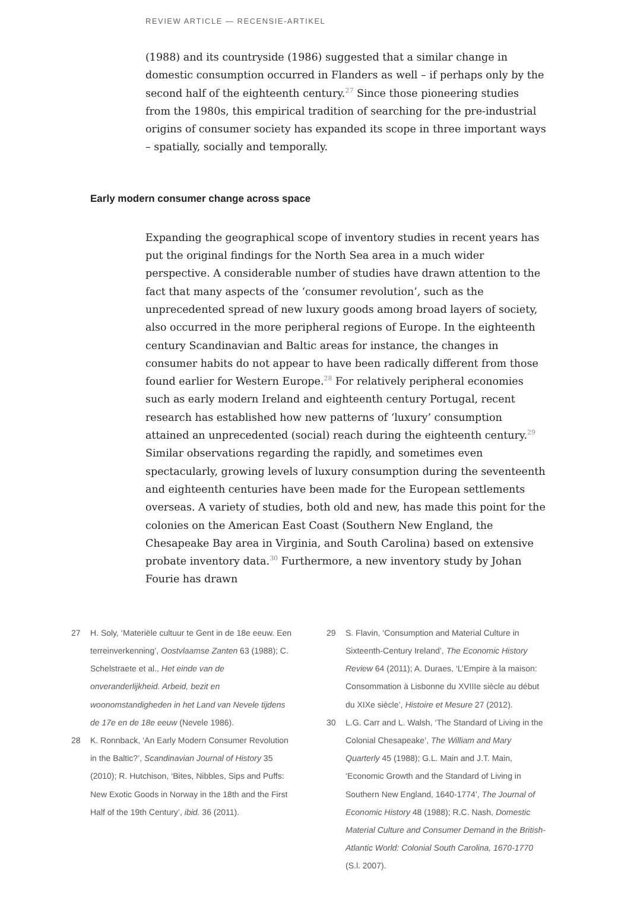REVIEW ARTICLE — RECENSIE-ARTIKEL
(1988) and its countryside (1986) suggested that a similar change in domestic consumption occurred in Flanders as well – if perhaps only by the second half of the eighteenth century.<sup>27</sup> Since those pioneering studies from the 1980s, this empirical tradition of searching for the pre-industrial origins of consumer society has expanded its scope in three important ways – spatially, socially and temporally.
Early modern consumer change across space
Expanding the geographical scope of inventory studies in recent years has put the original findings for the North Sea area in a much wider perspective. A considerable number of studies have drawn attention to the fact that many aspects of the ‘consumer revolution’, such as the unprecedented spread of new luxury goods among broad layers of society, also occurred in the more peripheral regions of Europe. In the eighteenth century Scandinavian and Baltic areas for instance, the changes in consumer habits do not appear to have been radically different from those found earlier for Western Europe.<sup>28</sup> For relatively peripheral economies such as early modern Ireland and eighteenth century Portugal, recent research has established how new patterns of ‘luxury’ consumption attained an unprecedented (social) reach during the eighteenth century.<sup>29</sup> Similar observations regarding the rapidly, and sometimes even spectacularly, growing levels of luxury consumption during the seventeenth and eighteenth centuries have been made for the European settlements overseas. A variety of studies, both old and new, has made this point for the colonies on the American East Coast (Southern New England, the Chesapeake Bay area in Virginia, and South Carolina) based on extensive probate inventory data.<sup>30</sup> Furthermore, a new inventory study by Johan Fourie has drawn
27 H. Soly, ‘Materiële cultuur te Gent in de 18e eeuw. Een terreinverkenning’, Oostvlaamse Zanten 63 (1988); C. Schelstraete et al., Het einde van de onveranderlijkheid. Arbeid, bezit en woonomstandigheden in het Land van Nevele tijdens de 17e en de 18e eeuw (Nevele 1986).
28 K. Ronnback, ‘An Early Modern Consumer Revolution in the Baltic?’, Scandinavian Journal of History 35 (2010); R. Hutchison, ‘Bites, Nibbles, Sips and Puffs: New Exotic Goods in Norway in the 18th and the First Half of the 19th Century’, ibid. 36 (2011).
29 S. Flavin, ‘Consumption and Material Culture in Sixteenth-Century Ireland’, The Economic History Review 64 (2011); A. Duraes, ‘L’Empire à la maison: Consommation à Lisbonne du XVIIIe siècle au début du XIXe siècle’, Histoire et Mesure 27 (2012).
30 L.G. Carr and L. Walsh, ‘The Standard of Living in the Colonial Chesapeake’, The William and Mary Quarterly 45 (1988); G.L. Main and J.T. Main, ‘Economic Growth and the Standard of Living in Southern New England, 1640-1774’, The Journal of Economic History 48 (1988); R.C. Nash, Domestic Material Culture and Consumer Demand in the British-Atlantic World: Colonial South Carolina, 1670-1770 (S.l. 2007).